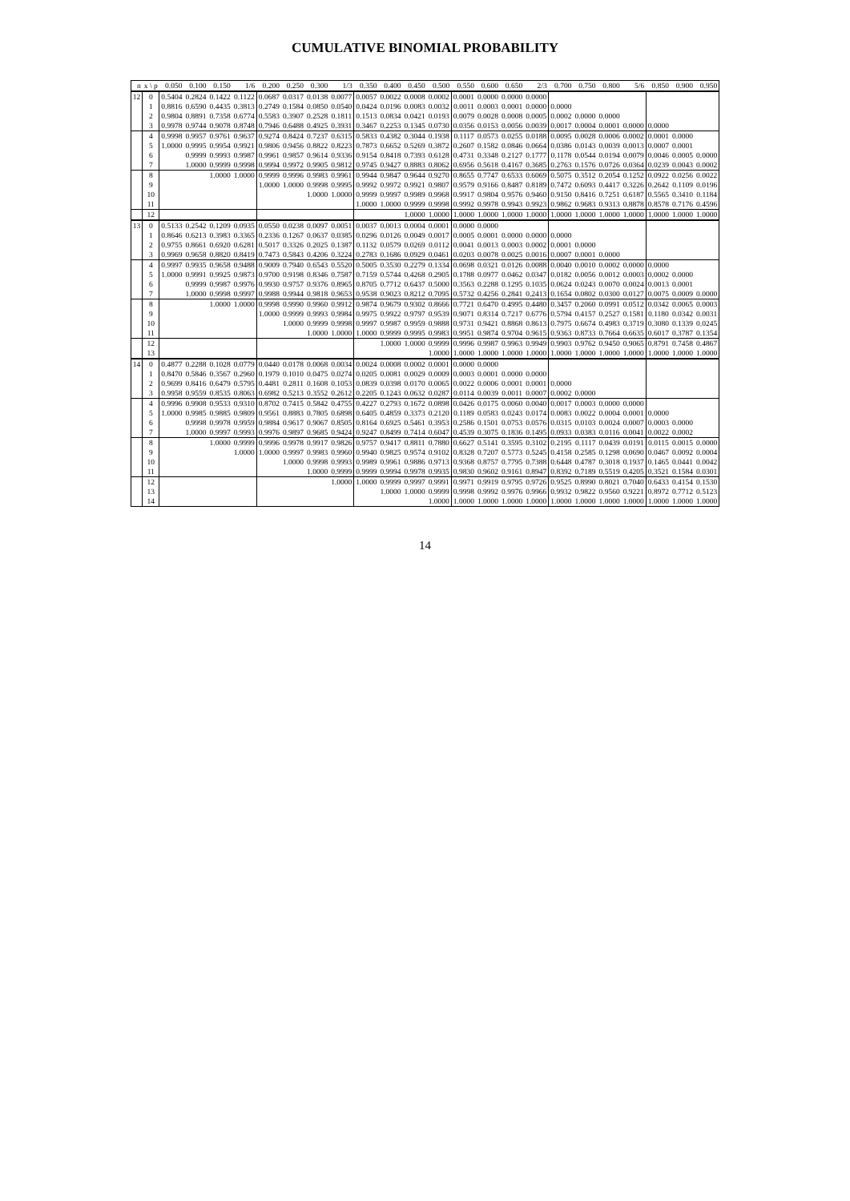CUMULATIVE BINOMIAL PROBABILITY
| n | x \ p | 0.050 | 0.100 | 0.150 | 1/6 | 0.200 | 0.250 | 0.300 | 1/3 | 0.350 | 0.400 | 0.450 | 0.500 | 0.550 | 0.600 | 0.650 | 2/3 | 0.700 | 0.750 | 0.800 | 5/6 | 0.850 | 0.900 | 0.950 |
| --- | --- | --- | --- | --- | --- | --- | --- | --- | --- | --- | --- | --- | --- | --- | --- | --- | --- | --- | --- | --- | --- | --- | --- | --- |
| 12 | 0 | 0.5404 | 0.2824 | 0.1422 | 0.1122 | 0.0687 | 0.0317 | 0.0138 | 0.0077 | 0.0057 | 0.0022 | 0.0008 | 0.0002 | 0.0001 | 0.0000 | 0.0000 | 0.0000 | | | | | | | |
| | 1 | 0.8816 | 0.6590 | 0.4435 | 0.3813 | 0.2749 | 0.1584 | 0.0850 | 0.0540 | 0.0424 | 0.0196 | 0.0083 | 0.0032 | 0.0011 | 0.0003 | 0.0001 | 0.0000 | 0.0000 | | | | | | |
| | 2 | 0.9804 | 0.8891 | 0.7358 | 0.6774 | 0.5583 | 0.3907 | 0.2528 | 0.1811 | 0.1513 | 0.0834 | 0.0421 | 0.0193 | 0.0079 | 0.0028 | 0.0008 | 0.0005 | 0.0002 | 0.0000 | 0.0000 | | | | |
| | 3 | 0.9978 | 0.9744 | 0.9078 | 0.8748 | 0.7946 | 0.6488 | 0.4925 | 0.3931 | 0.3467 | 0.2253 | 0.1345 | 0.0730 | 0.0356 | 0.0153 | 0.0056 | 0.0039 | 0.0017 | 0.0004 | 0.0001 | 0.0000 | 0.0000 | | |
| | 4 | 0.9998 | 0.9957 | 0.9761 | 0.9637 | 0.9274 | 0.8424 | 0.7237 | 0.6315 | 0.5833 | 0.4382 | 0.3044 | 0.1938 | 0.1117 | 0.0573 | 0.0255 | 0.0188 | 0.0095 | 0.0028 | 0.0006 | 0.0002 | 0.0001 | 0.0000 | |
| | 5 | 1.0000 | 0.9995 | 0.9954 | 0.9921 | 0.9806 | 0.9456 | 0.8822 | 0.8223 | 0.7873 | 0.6652 | 0.5269 | 0.3872 | 0.2607 | 0.1582 | 0.0846 | 0.0664 | 0.0386 | 0.0143 | 0.0039 | 0.0013 | 0.0007 | 0.0001 | |
| | 6 | | 0.9999 | 0.9993 | 0.9987 | 0.9961 | 0.9857 | 0.9614 | 0.9336 | 0.9154 | 0.8418 | 0.7393 | 0.6128 | 0.4731 | 0.3348 | 0.2127 | 0.1777 | 0.1178 | 0.0544 | 0.0194 | 0.0079 | 0.0046 | 0.0005 | 0.0000 |
| | 7 | | 1.0000 | 0.9999 | 0.9998 | 0.9994 | 0.9972 | 0.9905 | 0.9812 | 0.9745 | 0.9427 | 0.8883 | 0.8062 | 0.6956 | 0.5618 | 0.4167 | 0.3685 | 0.2763 | 0.1576 | 0.0726 | 0.0364 | 0.0239 | 0.0043 | 0.0002 |
| | 8 | | | 1.0000 | 1.0000 | 0.9999 | 0.9996 | 0.9983 | 0.9961 | 0.9944 | 0.9847 | 0.9644 | 0.9270 | 0.8655 | 0.7747 | 0.6533 | 0.6069 | 0.5075 | 0.3512 | 0.2054 | 0.1252 | 0.0922 | 0.0256 | 0.0022 |
| | 9 | | | | | 1.0000 | 1.0000 | 0.9998 | 0.9995 | 0.9992 | 0.9972 | 0.9921 | 0.9807 | 0.9579 | 0.9166 | 0.8487 | 0.8189 | 0.7472 | 0.6093 | 0.4417 | 0.3226 | 0.2642 | 0.1109 | 0.0196 |
| | 10 | | | | | | | 1.0000 | 1.0000 | 0.9999 | 0.9997 | 0.9989 | 0.9968 | 0.9917 | 0.9804 | 0.9576 | 0.9460 | 0.9150 | 0.8416 | 0.7251 | 0.6187 | 0.5565 | 0.3410 | 0.1184 |
| | 11 | | | | | | | | | 1.0000 | 1.0000 | 0.9999 | 0.9998 | 0.9992 | 0.9978 | 0.9943 | 0.9923 | 0.9862 | 0.9683 | 0.9313 | 0.8878 | 0.8578 | 0.7176 | 0.4596 |
| | 12 | | | | | | | | | | | 1.0000 | 1.0000 | 1.0000 | 1.0000 | 1.0000 | 1.0000 | 1.0000 | 1.0000 | 1.0000 | 1.0000 | 1.0000 | 1.0000 | 1.0000 |
| 13 | 0 | 0.5133 | 0.2542 | 0.1209 | 0.0935 | 0.0550 | 0.0238 | 0.0097 | 0.0051 | 0.0037 | 0.0013 | 0.0004 | 0.0001 | 0.0000 | 0.0000 | | | | | | | | | |
| | 1 | 0.8646 | 0.6213 | 0.3983 | 0.3365 | 0.2336 | 0.1267 | 0.0637 | 0.0385 | 0.0296 | 0.0126 | 0.0049 | 0.0017 | 0.0005 | 0.0001 | 0.0000 | 0.0000 | 0.0000 | | | | | | |
| | 2 | 0.9755 | 0.8661 | 0.6920 | 0.6281 | 0.5017 | 0.3326 | 0.2025 | 0.1387 | 0.1132 | 0.0579 | 0.0269 | 0.0112 | 0.0041 | 0.0013 | 0.0003 | 0.0002 | 0.0001 | 0.0000 | | | | | |
| | 3 | 0.9969 | 0.9658 | 0.8820 | 0.8419 | 0.7473 | 0.5843 | 0.4206 | 0.3224 | 0.2783 | 0.1686 | 0.0929 | 0.0461 | 0.0203 | 0.0078 | 0.0025 | 0.0016 | 0.0007 | 0.0001 | 0.0000 | | | | |
| | 4 | 0.9997 | 0.9935 | 0.9658 | 0.9488 | 0.9009 | 0.7940 | 0.6543 | 0.5520 | 0.5005 | 0.3530 | 0.2279 | 0.1334 | 0.0698 | 0.0321 | 0.0126 | 0.0088 | 0.0040 | 0.0010 | 0.0002 | 0.0000 | 0.0000 | | |
| | 5 | 1.0000 | 0.9991 | 0.9925 | 0.9873 | 0.9700 | 0.9198 | 0.8346 | 0.7587 | 0.7159 | 0.5744 | 0.4268 | 0.2905 | 0.1788 | 0.0977 | 0.0462 | 0.0347 | 0.0182 | 0.0056 | 0.0012 | 0.0003 | 0.0002 | 0.0000 | |
| | 6 | | 0.9999 | 0.9987 | 0.9976 | 0.9930 | 0.9757 | 0.9376 | 0.8965 | 0.8705 | 0.7712 | 0.6437 | 0.5000 | 0.3563 | 0.2288 | 0.1295 | 0.1035 | 0.0624 | 0.0243 | 0.0070 | 0.0024 | 0.0013 | 0.0001 | |
| | 7 | | 1.0000 | 0.9998 | 0.9997 | 0.9988 | 0.9944 | 0.9818 | 0.9653 | 0.9538 | 0.9023 | 0.8212 | 0.7095 | 0.5732 | 0.4256 | 0.2841 | 0.2413 | 0.1654 | 0.0802 | 0.0300 | 0.0127 | 0.0075 | 0.0009 | 0.0000 |
| | 8 | | | 1.0000 | 1.0000 | 0.9998 | 0.9990 | 0.9960 | 0.9912 | 0.9874 | 0.9679 | 0.9302 | 0.8666 | 0.7721 | 0.6470 | 0.4995 | 0.4480 | 0.3457 | 0.2060 | 0.0991 | 0.0512 | 0.0342 | 0.0065 | 0.0003 |
| | 9 | | | | | 1.0000 | 0.9999 | 0.9993 | 0.9984 | 0.9975 | 0.9922 | 0.9797 | 0.9539 | 0.9071 | 0.8314 | 0.7217 | 0.6776 | 0.5794 | 0.4157 | 0.2527 | 0.1581 | 0.1180 | 0.0342 | 0.0031 |
| | 10 | | | | | | 1.0000 | 0.9999 | 0.9998 | 0.9997 | 0.9987 | 0.9959 | 0.9888 | 0.9731 | 0.9421 | 0.8868 | 0.8613 | 0.7975 | 0.6674 | 0.4983 | 0.3719 | 0.3080 | 0.1339 | 0.0245 |
| | 11 | | | | | | | 1.0000 | 1.0000 | 1.0000 | 0.9999 | 0.9995 | 0.9983 | 0.9951 | 0.9874 | 0.9704 | 0.9615 | 0.9363 | 0.8733 | 0.7664 | 0.6635 | 0.6017 | 0.3787 | 0.1354 |
| | 12 | | | | | | | | | | 1.0000 | 1.0000 | 0.9999 | 0.9996 | 0.9987 | 0.9963 | 0.9949 | 0.9903 | 0.9762 | 0.9450 | 0.9065 | 0.8791 | 0.7458 | 0.4867 |
| | 13 | | | | | | | | | | | | 1.0000 | 1.0000 | 1.0000 | 1.0000 | 1.0000 | 1.0000 | 1.0000 | 1.0000 | 1.0000 | 1.0000 | 1.0000 | 1.0000 |
| 14 | 0 | 0.4877 | 0.2288 | 0.1028 | 0.0779 | 0.0440 | 0.0178 | 0.0068 | 0.0034 | 0.0024 | 0.0008 | 0.0002 | 0.0001 | 0.0000 | 0.0000 | | | | | | | | | |
| | 1 | 0.8470 | 0.5846 | 0.3567 | 0.2960 | 0.1979 | 0.1010 | 0.0475 | 0.0274 | 0.0205 | 0.0081 | 0.0029 | 0.0009 | 0.0003 | 0.0001 | 0.0000 | 0.0000 | | | | | | | |
| | 2 | 0.9699 | 0.8416 | 0.6479 | 0.5795 | 0.4481 | 0.2811 | 0.1608 | 0.1053 | 0.0839 | 0.0398 | 0.0170 | 0.0065 | 0.0022 | 0.0006 | 0.0001 | 0.0001 | 0.0000 | | | | | | |
| | 3 | 0.9958 | 0.9559 | 0.8535 | 0.8063 | 0.6982 | 0.5213 | 0.3552 | 0.2612 | 0.2205 | 0.1243 | 0.0632 | 0.0287 | 0.0114 | 0.0039 | 0.0011 | 0.0007 | 0.0002 | 0.0000 | | | | | |
| | 4 | 0.9996 | 0.9908 | 0.9533 | 0.9310 | 0.8702 | 0.7415 | 0.5842 | 0.4755 | 0.4227 | 0.2793 | 0.1672 | 0.0898 | 0.0426 | 0.0175 | 0.0060 | 0.0040 | 0.0017 | 0.0003 | 0.0000 | 0.0000 | | | |
| | 5 | 1.0000 | 0.9985 | 0.9885 | 0.9809 | 0.9561 | 0.8883 | 0.7805 | 0.6898 | 0.6405 | 0.4859 | 0.3373 | 0.2120 | 0.1189 | 0.0583 | 0.0243 | 0.0174 | 0.0083 | 0.0022 | 0.0004 | 0.0001 | 0.0000 | | |
| | 6 | | 0.9998 | 0.9978 | 0.9959 | 0.9884 | 0.9617 | 0.9067 | 0.8505 | 0.8164 | 0.6925 | 0.5461 | 0.3953 | 0.2586 | 0.1501 | 0.0753 | 0.0576 | 0.0315 | 0.0103 | 0.0024 | 0.0007 | 0.0003 | 0.0000 | |
| | 7 | | 1.0000 | 0.9997 | 0.9993 | 0.9976 | 0.9897 | 0.9685 | 0.9424 | 0.9247 | 0.8499 | 0.7414 | 0.6047 | 0.4539 | 0.3075 | 0.1836 | 0.1495 | 0.0933 | 0.0383 | 0.0116 | 0.0041 | 0.0022 | 0.0002 | |
| | 8 | | | 1.0000 | 0.9999 | 0.9996 | 0.9978 | 0.9917 | 0.9826 | 0.9757 | 0.9417 | 0.8811 | 0.7880 | 0.6627 | 0.5141 | 0.3595 | 0.3102 | 0.2195 | 0.1117 | 0.0439 | 0.0191 | 0.0115 | 0.0015 | 0.0000 |
| | 9 | | | | 1.0000 | 1.0000 | 0.9997 | 0.9983 | 0.9960 | 0.9940 | 0.9825 | 0.9574 | 0.9102 | 0.8328 | 0.7207 | 0.5773 | 0.5245 | 0.4158 | 0.2585 | 0.1298 | 0.0690 | 0.0467 | 0.0092 | 0.0004 |
| | 10 | | | | | | 1.0000 | 0.9998 | 0.9993 | 0.9989 | 0.9961 | 0.9886 | 0.9713 | 0.9368 | 0.8757 | 0.7795 | 0.7388 | 0.6448 | 0.4787 | 0.3018 | 0.1937 | 0.1465 | 0.0441 | 0.0042 |
| | 11 | | | | | | | 1.0000 | 0.9999 | 0.9999 | 0.9994 | 0.9978 | 0.9935 | 0.9830 | 0.9602 | 0.9161 | 0.8947 | 0.8392 | 0.7189 | 0.5519 | 0.4205 | 0.3521 | 0.1584 | 0.0301 |
| | 12 | | | | | | | | 1.0000 | 1.0000 | 0.9999 | 0.9997 | 0.9991 | 0.9971 | 0.9919 | 0.9795 | 0.9726 | 0.9525 | 0.8990 | 0.8021 | 0.7040 | 0.6433 | 0.4154 | 0.1530 |
| | 13 | | | | | | | | | | 1.0000 | 1.0000 | 0.9999 | 0.9998 | 0.9992 | 0.9976 | 0.9966 | 0.9932 | 0.9822 | 0.9560 | 0.9221 | 0.8972 | 0.7712 | 0.5123 |
| | 14 | | | | | | | | | | | | 1.0000 | 1.0000 | 1.0000 | 1.0000 | 1.0000 | 1.0000 | 1.0000 | 1.0000 | 1.0000 | 1.0000 | 1.0000 | 1.0000 |
14